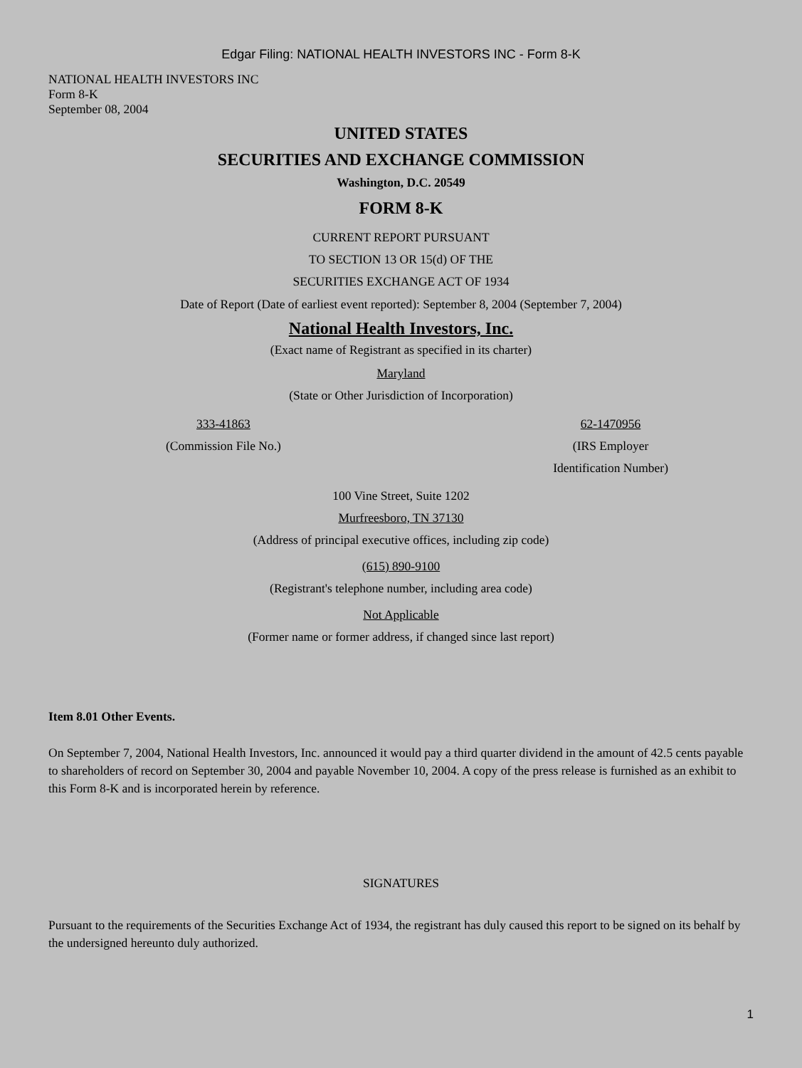Edgar Filing: NATIONAL HEALTH INVESTORS INC - Form 8-K
NATIONAL HEALTH INVESTORS INC
Form 8-K
September 08, 2004
UNITED STATES
SECURITIES AND EXCHANGE COMMISSION
Washington, D.C. 20549
FORM 8-K
CURRENT REPORT PURSUANT
TO SECTION 13 OR 15(d) OF THE
SECURITIES EXCHANGE ACT OF 1934
Date of Report (Date of earliest event reported): September 8, 2004 (September 7, 2004)
National Health Investors, Inc.
(Exact name of Registrant as specified in its charter)
Maryland
(State or Other Jurisdiction of Incorporation)
333-41863
(Commission File No.)
62-1470956
(IRS Employer
Identification Number)
100 Vine Street, Suite 1202
Murfreesboro, TN 37130
(Address of principal executive offices, including zip code)
(615) 890-9100
(Registrant's telephone number, including area code)
Not Applicable
(Former name or former address, if changed since last report)
Item 8.01 Other Events.
On September 7, 2004, National Health Investors, Inc. announced it would pay a third quarter dividend in the amount of 42.5 cents payable to shareholders of record on September 30, 2004 and payable November 10, 2004. A copy of the press release is furnished as an exhibit to this Form 8-K and is incorporated herein by reference.
SIGNATURES
Pursuant to the requirements of the Securities Exchange Act of 1934, the registrant has duly caused this report to be signed on its behalf by the undersigned hereunto duly authorized.
1